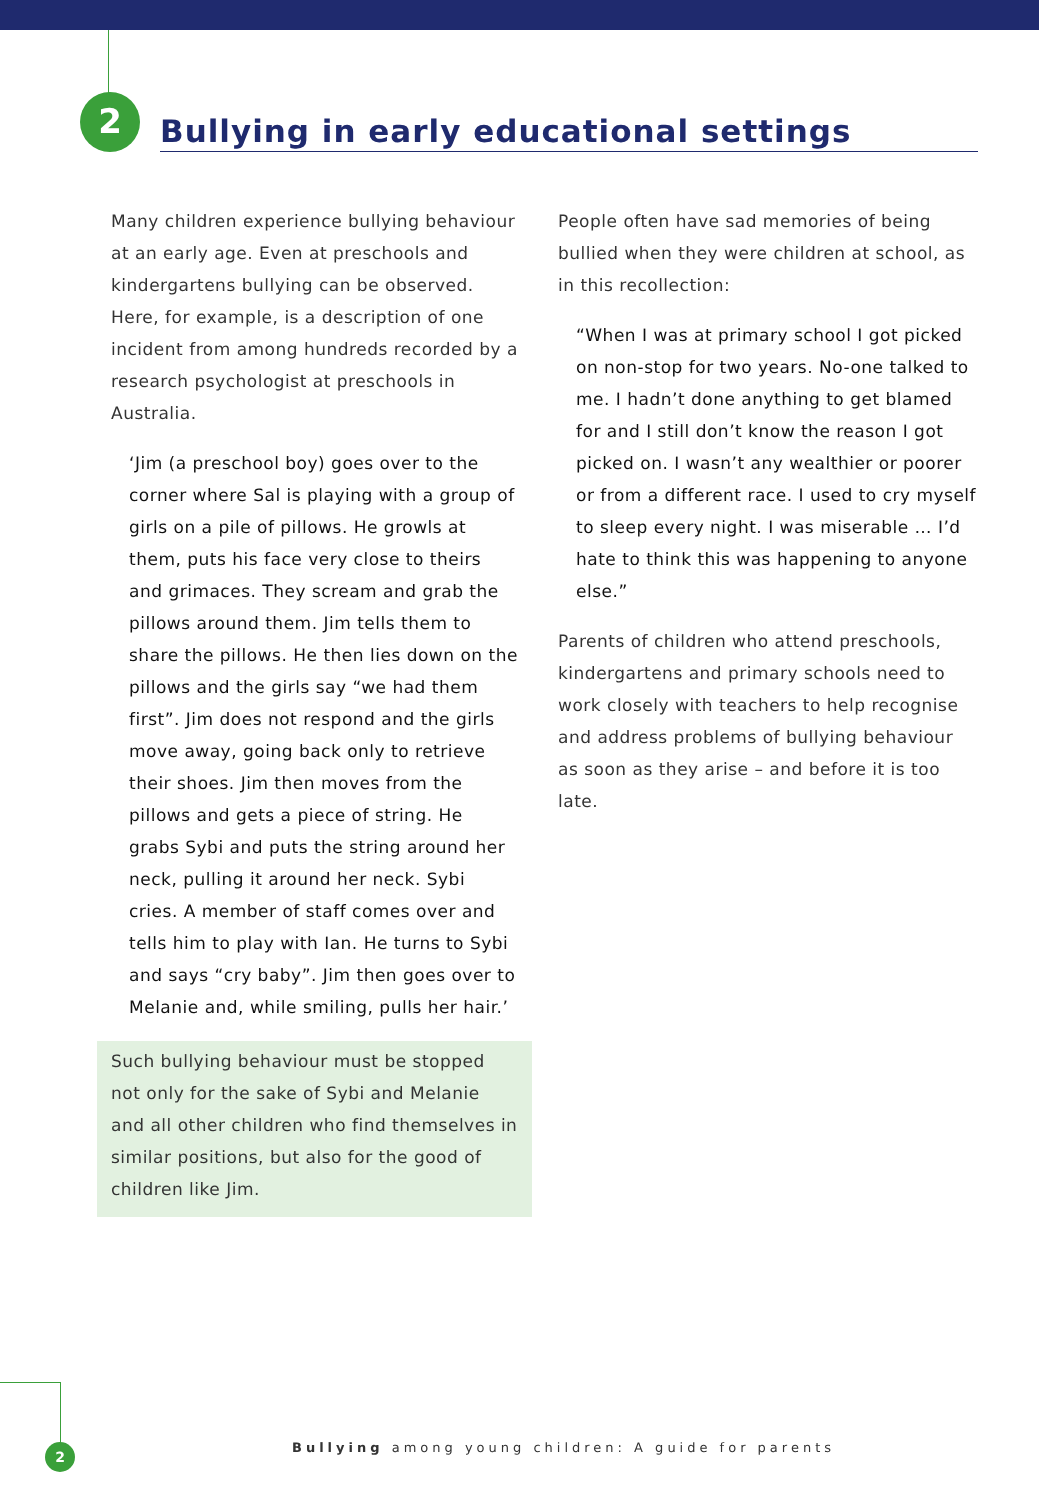2
Bullying in early educational settings
Many children experience bullying behaviour at an early age. Even at preschools and kindergartens bullying can be observed. Here, for example, is a description of one incident from among hundreds recorded by a research psychologist at preschools in Australia.
‘Jim (a preschool boy) goes over to the corner where Sal is playing with a group of girls on a pile of pillows. He growls at them, puts his face very close to theirs and grimaces. They scream and grab the pillows around them. Jim tells them to share the pillows. He then lies down on the pillows and the girls say “we had them first”. Jim does not respond and the girls move away, going back only to retrieve their shoes. Jim then moves from the pillows and gets a piece of string. He grabs Sybi and puts the string around her neck, pulling it around her neck. Sybi cries. A member of staff comes over and tells him to play with Ian. He turns to Sybi and says “cry baby”. Jim then goes over to Melanie and, while smiling, pulls her hair.’
Such bullying behaviour must be stopped not only for the sake of Sybi and Melanie and all other children who find themselves in similar positions, but also for the good of children like Jim.
People often have sad memories of being bullied when they were children at school, as in this recollection:
“When I was at primary school I got picked on non-stop for two years. No-one talked to me. I hadn’t done anything to get blamed for and I still don’t know the reason I got picked on. I wasn’t any wealthier or poorer or from a different race. I used to cry myself to sleep every night. I was miserable … I’d hate to think this was happening to anyone else.”
Parents of children who attend preschools, kindergartens and primary schools need to work closely with teachers to help recognise and address problems of bullying behaviour as soon as they arise – and before it is too late.
2
Bullying among young children: A guide for parents